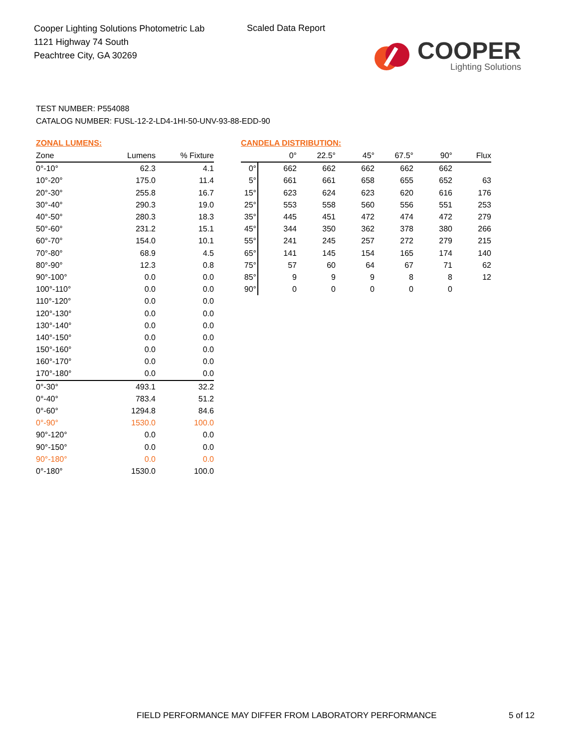Cooper Lighting Solutions Photometric Lab
1121 Highway 74 South
Peachtree City, GA 30269
Scaled Data Report
COOPER
Lighting Solutions
TEST NUMBER: P554088
CATALOG NUMBER: FUSL-12-2-LD4-1HI-50-UNV-93-88-EDD-90
ZONAL LUMENS:
| Zone | Lumens | % Fixture |
| --- | --- | --- |
| 0°-10° | 62.3 | 4.1 |
| 10°-20° | 175.0 | 11.4 |
| 20°-30° | 255.8 | 16.7 |
| 30°-40° | 290.3 | 19.0 |
| 40°-50° | 280.3 | 18.3 |
| 50°-60° | 231.2 | 15.1 |
| 60°-70° | 154.0 | 10.1 |
| 70°-80° | 68.9 | 4.5 |
| 80°-90° | 12.3 | 0.8 |
| 90°-100° | 0.0 | 0.0 |
| 100°-110° | 0.0 | 0.0 |
| 110°-120° | 0.0 | 0.0 |
| 120°-130° | 0.0 | 0.0 |
| 130°-140° | 0.0 | 0.0 |
| 140°-150° | 0.0 | 0.0 |
| 150°-160° | 0.0 | 0.0 |
| 160°-170° | 0.0 | 0.0 |
| 170°-180° | 0.0 | 0.0 |
| 0°-30° | 493.1 | 32.2 |
| 0°-40° | 783.4 | 51.2 |
| 0°-60° | 1294.8 | 84.6 |
| 0°-90° | 1530.0 | 100.0 |
| 90°-120° | 0.0 | 0.0 |
| 90°-150° | 0.0 | 0.0 |
| 90°-180° | 0.0 | 0.0 |
| 0°-180° | 1530.0 | 100.0 |
CANDELA DISTRIBUTION:
| | 0° | 22.5° | 45° | 67.5° | 90° | Flux |
| --- | --- | --- | --- | --- | --- | --- |
| 0° | 662 | 662 | 662 | 662 | 662 | |
| 5° | 661 | 661 | 658 | 655 | 652 | 63 |
| 15° | 623 | 624 | 623 | 620 | 616 | 176 |
| 25° | 553 | 558 | 560 | 556 | 551 | 253 |
| 35° | 445 | 451 | 472 | 474 | 472 | 279 |
| 45° | 344 | 350 | 362 | 378 | 380 | 266 |
| 55° | 241 | 245 | 257 | 272 | 279 | 215 |
| 65° | 141 | 145 | 154 | 165 | 174 | 140 |
| 75° | 57 | 60 | 64 | 67 | 71 | 62 |
| 85° | 9 | 9 | 9 | 8 | 8 | 12 |
| 90° | 0 | 0 | 0 | 0 | 0 | |
FIELD PERFORMANCE MAY DIFFER FROM LABORATORY PERFORMANCE
5 of 12